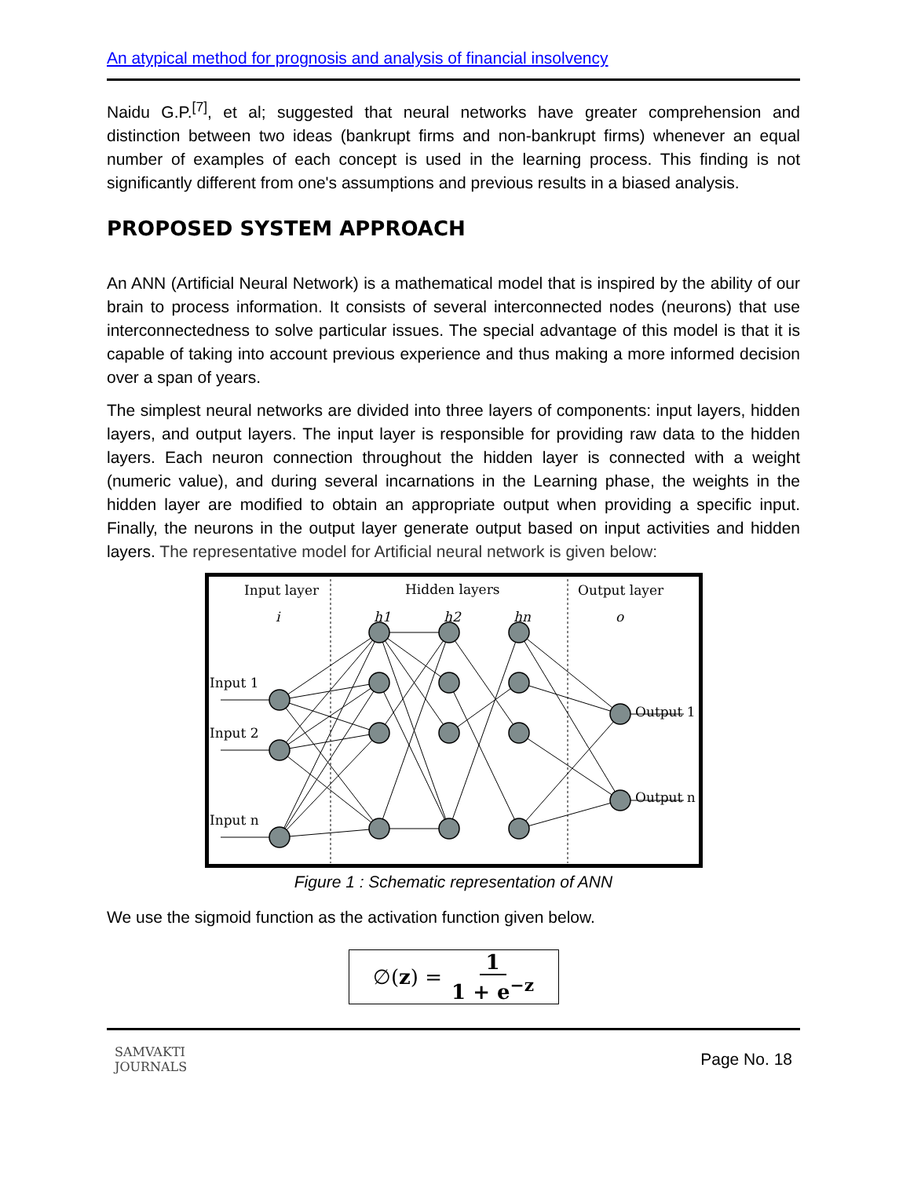An atypical method for prognosis and analysis of financial insolvency
Naidu G.P.<sup>[7]</sup>, et al; suggested that neural networks have greater comprehension and distinction between two ideas (bankrupt firms and non-bankrupt firms) whenever an equal number of examples of each concept is used in the learning process. This finding is not significantly different from one's assumptions and previous results in a biased analysis.
PROPOSED SYSTEM APPROACH
An ANN (Artificial Neural Network) is a mathematical model that is inspired by the ability of our brain to process information. It consists of several interconnected nodes (neurons) that use interconnectedness to solve particular issues. The special advantage of this model is that it is capable of taking into account previous experience and thus making a more informed decision over a span of years.
The simplest neural networks are divided into three layers of components: input layers, hidden layers, and output layers. The input layer is responsible for providing raw data to the hidden layers. Each neuron connection throughout the hidden layer is connected with a weight (numeric value), and during several incarnations in the Learning phase, the weights in the hidden layer are modified to obtain an appropriate output when providing a specific input. Finally, the neurons in the output layer generate output based on input activities and hidden layers. The representative model for Artificial neural network is given below:
Input layer
Hidden layers
Output layer
i
h1
h2
hn
o
Input 1
Input 2
Input n
Output 1
Output n
Figure 1 : Schematic representation of ANN
We use the sigmoid function as the activation function given below.
∅(z) = 1 1 + e<sup>−z</sup>
SAMVAKTI
JOURNALS
Page No. 18